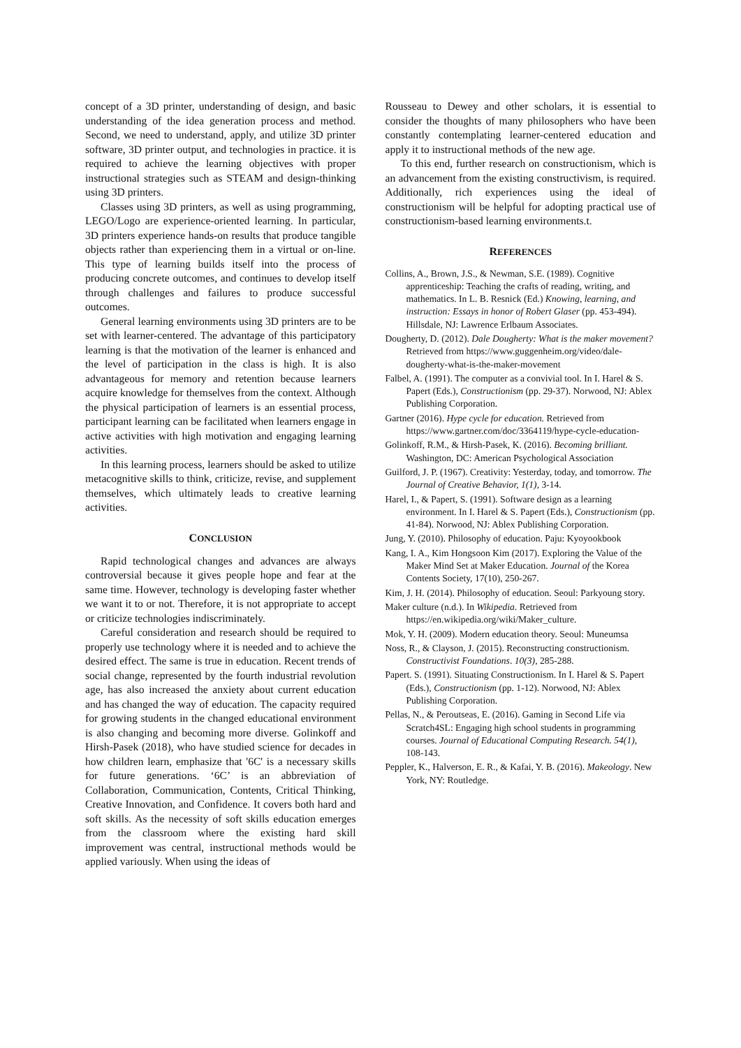concept of a 3D printer, understanding of design, and basic understanding of the idea generation process and method. Second, we need to understand, apply, and utilize 3D printer software, 3D printer output, and technologies in practice. it is required to achieve the learning objectives with proper instructional strategies such as STEAM and design-thinking using 3D printers.
Classes using 3D printers, as well as using programming, LEGO/Logo are experience-oriented learning. In particular, 3D printers experience hands-on results that produce tangible objects rather than experiencing them in a virtual or on-line. This type of learning builds itself into the process of producing concrete outcomes, and continues to develop itself through challenges and failures to produce successful outcomes.
General learning environments using 3D printers are to be set with learner-centered. The advantage of this participatory learning is that the motivation of the learner is enhanced and the level of participation in the class is high. It is also advantageous for memory and retention because learners acquire knowledge for themselves from the context. Although the physical participation of learners is an essential process, participant learning can be facilitated when learners engage in active activities with high motivation and engaging learning activities.
In this learning process, learners should be asked to utilize metacognitive skills to think, criticize, revise, and supplement themselves, which ultimately leads to creative learning activities.
CONCLUSION
Rapid technological changes and advances are always controversial because it gives people hope and fear at the same time. However, technology is developing faster whether we want it to or not. Therefore, it is not appropriate to accept or criticize technologies indiscriminately.
Careful consideration and research should be required to properly use technology where it is needed and to achieve the desired effect. The same is true in education. Recent trends of social change, represented by the fourth industrial revolution age, has also increased the anxiety about current education and has changed the way of education. The capacity required for growing students in the changed educational environment is also changing and becoming more diverse. Golinkoff and Hirsh-Pasek (2018), who have studied science for decades in how children learn, emphasize that '6C' is a necessary skills for future generations. ‘6C’ is an abbreviation of Collaboration, Communication, Contents, Critical Thinking, Creative Innovation, and Confidence. It covers both hard and soft skills. As the necessity of soft skills education emerges from the classroom where the existing hard skill improvement was central, instructional methods would be applied variously. When using the ideas of
Rousseau to Dewey and other scholars, it is essential to consider the thoughts of many philosophers who have been constantly contemplating learner-centered education and apply it to instructional methods of the new age.
To this end, further research on constructionism, which is an advancement from the existing constructivism, is required. Additionally, rich experiences using the ideal of constructionism will be helpful for adopting practical use of constructionism-based learning environments.t.
REFERENCES
Collins, A., Brown, J.S., & Newman, S.E. (1989). Cognitive apprenticeship: Teaching the crafts of reading, writing, and mathematics. In L. B. Resnick (Ed.) Knowing, learning, and instruction: Essays in honor of Robert Glaser (pp. 453-494). Hillsdale, NJ: Lawrence Erlbaum Associates.
Dougherty, D. (2012). Dale Dougherty: What is the maker movement? Retrieved from https://www.guggenheim.org/video/dale-dougherty-what-is-the-maker-movement
Falbel, A. (1991). The computer as a convivial tool. In I. Harel & S. Papert (Eds.), Constructionism (pp. 29-37). Norwood, NJ: Ablex Publishing Corporation.
Gartner (2016). Hype cycle for education. Retrieved from https://www.gartner.com/doc/3364119/hype-cycle-education-
Golinkoff, R.M., & Hirsh-Pasek, K. (2016). Becoming brilliant. Washington, DC: American Psychological Association
Guilford, J. P. (1967). Creativity: Yesterday, today, and tomorrow. The Journal of Creative Behavior, 1(1), 3-14.
Harel, I., & Papert, S. (1991). Software design as a learning environment. In I. Harel & S. Papert (Eds.), Constructionism (pp. 41-84). Norwood, NJ: Ablex Publishing Corporation.
Jung, Y. (2010). Philosophy of education. Paju: Kyoyookbook
Kang, I. A., Kim Hongsoon Kim (2017). Exploring the Value of the Maker Mind Set at Maker Education. Journal of the Korea Contents Society, 17(10), 250-267.
Kim, J. H. (2014). Philosophy of education. Seoul: Parkyoung story.
Maker culture (n.d.). In Wikipedia. Retrieved from https://en.wikipedia.org/wiki/Maker_culture.
Mok, Y. H. (2009). Modern education theory. Seoul: Muneumsa
Noss, R., & Clayson, J. (2015). Reconstructing constructionism. Constructivist Foundations. 10(3), 285-288.
Papert. S. (1991). Situating Constructionism. In I. Harel & S. Papert (Eds.), Constructionism (pp. 1-12). Norwood, NJ: Ablex Publishing Corporation.
Pellas, N., & Peroutseas, E. (2016). Gaming in Second Life via Scratch4SL: Engaging high school students in programming courses. Journal of Educational Computing Research. 54(1), 108-143.
Peppler, K., Halverson, E. R., & Kafai, Y. B. (2016). Makeology. New York, NY: Routledge.